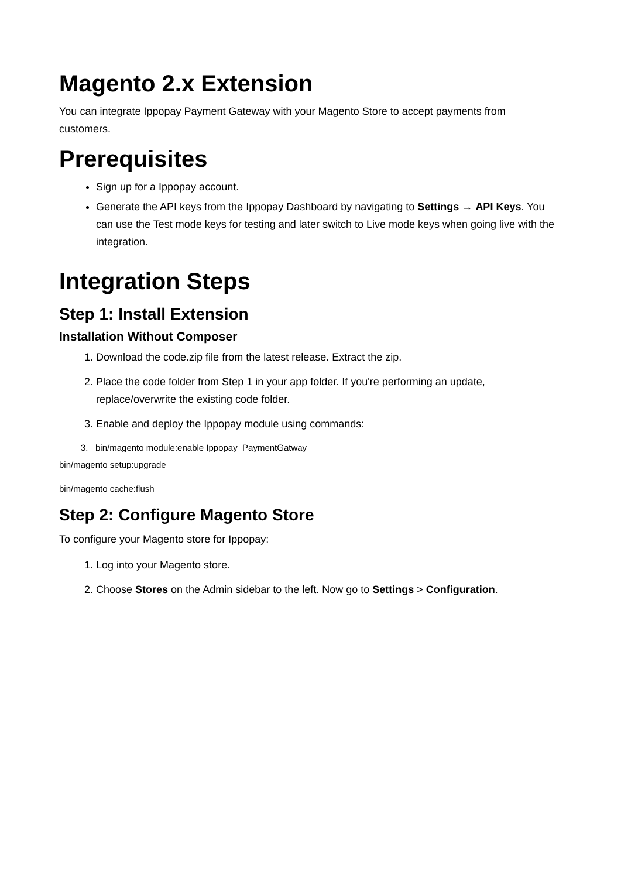Magento 2.x Extension
You can integrate Ippopay Payment Gateway with your Magento Store to accept payments from customers.
Prerequisites
Sign up for a Ippopay account.
Generate the API keys from the Ippopay Dashboard by navigating to Settings → API Keys. You can use the Test mode keys for testing and later switch to Live mode keys when going live with the integration.
Integration Steps
Step 1: Install Extension
Installation Without Composer
1. Download the code.zip file from the latest release. Extract the zip.
2. Place the code folder from Step 1 in your app folder. If you're performing an update, replace/overwrite the existing code folder.
3. Enable and deploy the Ippopay module using commands:
3. bin/magento module:enable Ippopay_PaymentGatway
bin/magento setup:upgrade
bin/magento cache:flush
Step 2: Configure Magento Store
To configure your Magento store for Ippopay:
1. Log into your Magento store.
2. Choose Stores on the Admin sidebar to the left. Now go to Settings > Configuration.